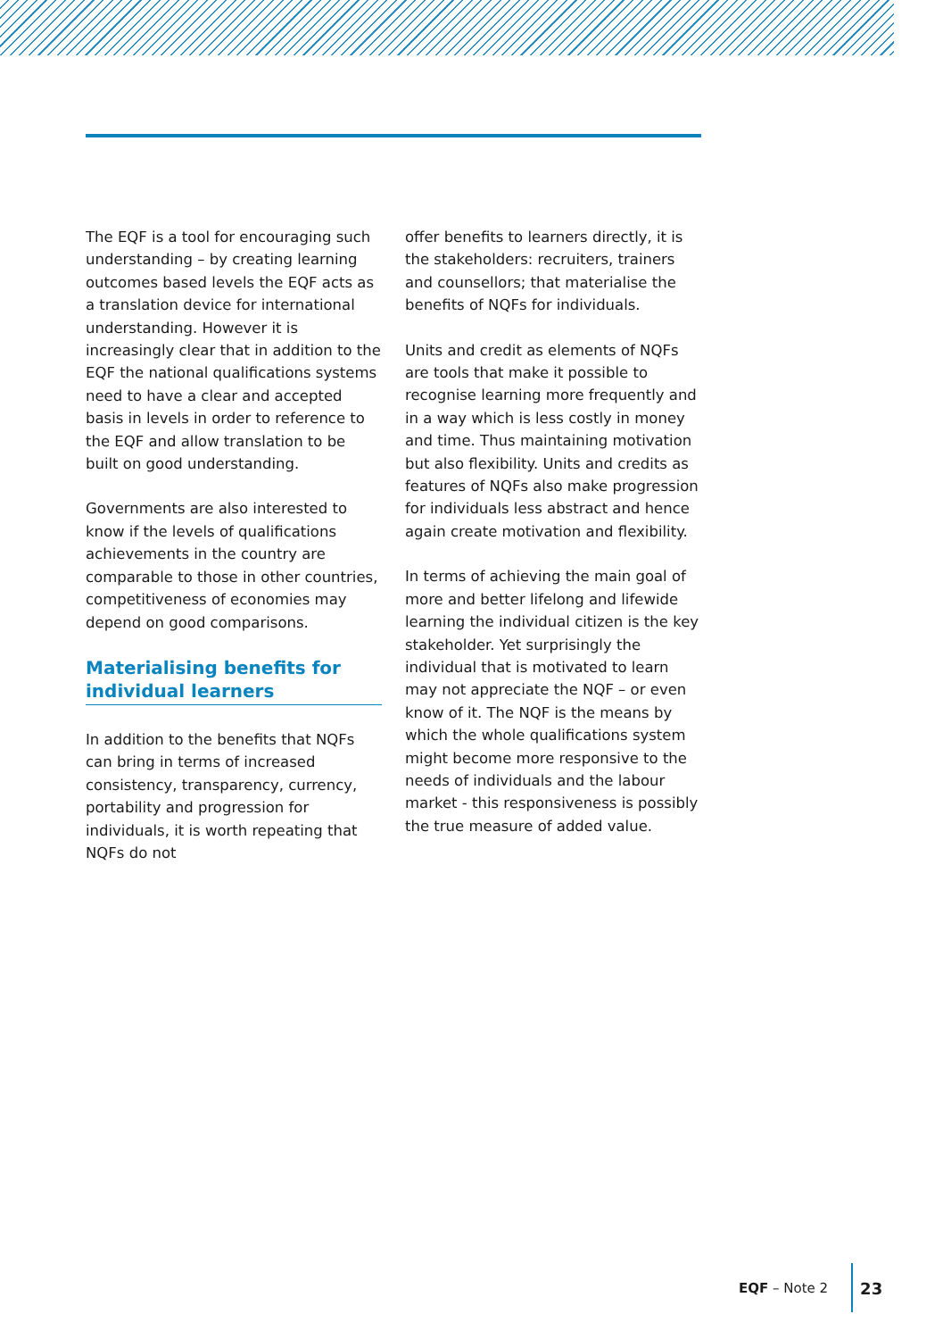The EQF is a tool for encouraging such understanding – by creating learning outcomes based levels the EQF acts as a translation device for international understanding. However it is increasingly clear that in addition to the EQF the national qualifications systems need to have a clear and accepted basis in levels in order to reference to the EQF and allow translation to be built on good understanding.
Governments are also interested to know if the levels of qualifications achievements in the country are comparable to those in other countries, competitiveness of economies may depend on good comparisons.
Materialising benefits for individual learners
In addition to the benefits that NQFs can bring in terms of increased consistency, transparency, currency, portability and progression for individuals, it is worth repeating that NQFs do not
offer benefits to learners directly, it is the stakeholders: recruiters, trainers and counsellors; that materialise the benefits of NQFs for individuals.
Units and credit as elements of NQFs are tools that make it possible to recognise learning more frequently and in a way which is less costly in money and time. Thus maintaining motivation but also flexibility. Units and credits as features of NQFs also make progression for individuals less abstract and hence again create motivation and flexibility.
In terms of achieving the main goal of more and better lifelong and lifewide learning the individual citizen is the key stakeholder. Yet surprisingly the individual that is motivated to learn may not appreciate the NQF – or even know of it. The NQF is the means by which the whole qualifications system might become more responsive to the needs of individuals and the labour market - this responsiveness is possibly the true measure of added value.
EQF – Note 2 23